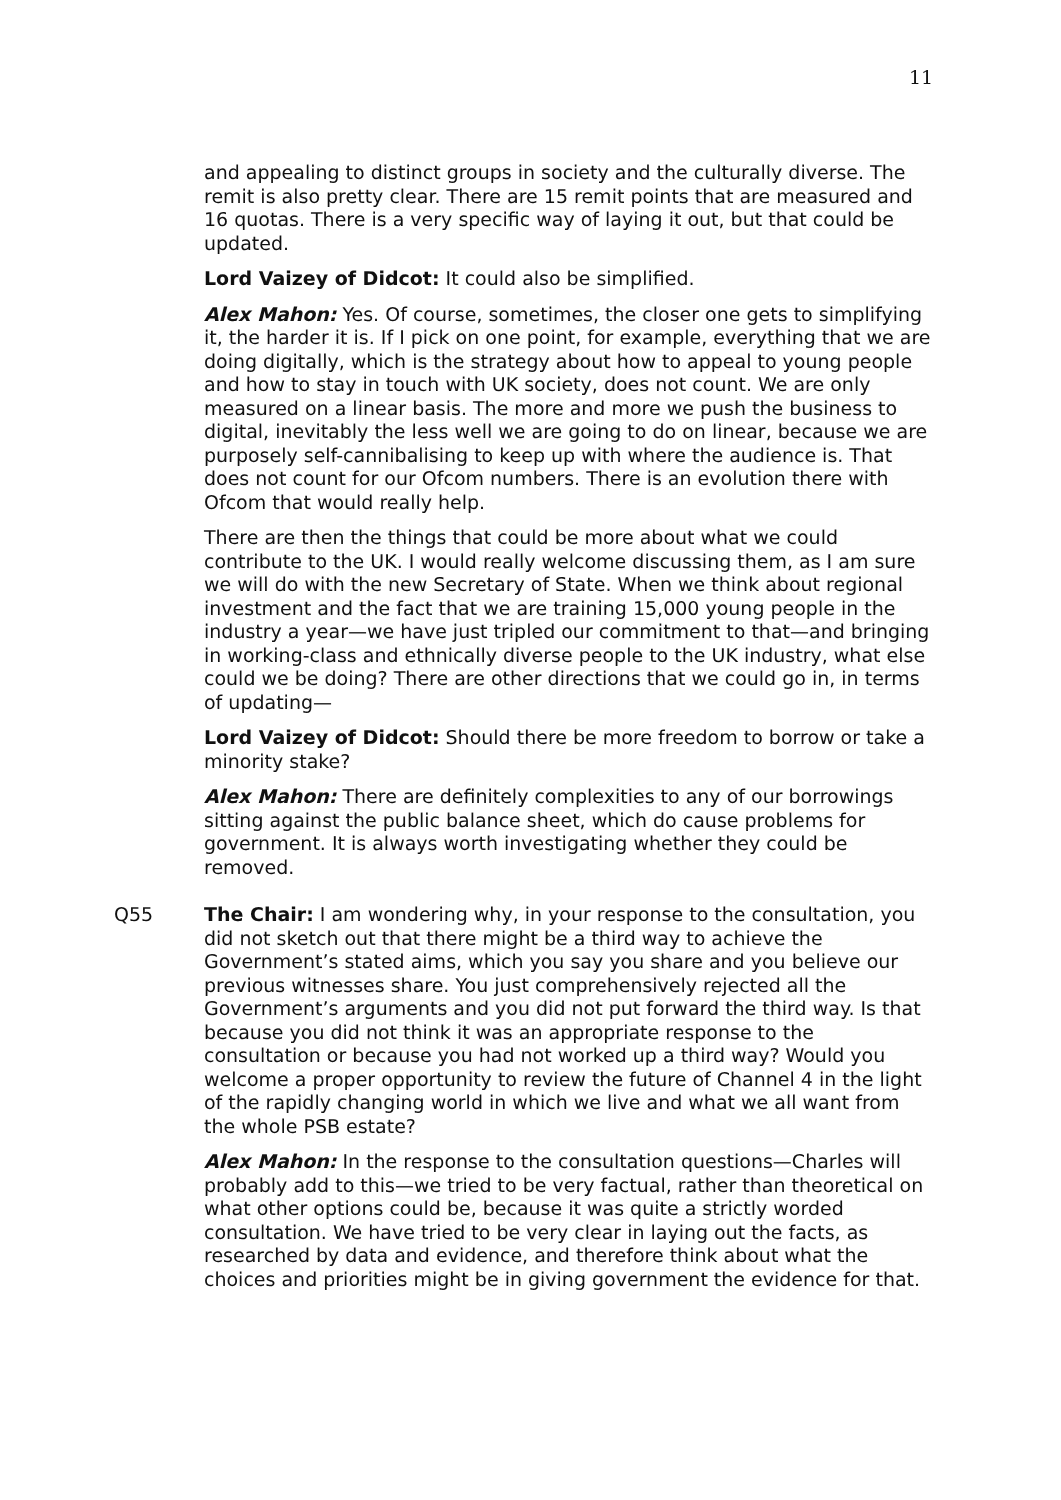11
and appealing to distinct groups in society and the culturally diverse. The remit is also pretty clear. There are 15 remit points that are measured and 16 quotas. There is a very specific way of laying it out, but that could be updated.
Lord Vaizey of Didcot: It could also be simplified.
Alex Mahon: Yes. Of course, sometimes, the closer one gets to simplifying it, the harder it is. If I pick on one point, for example, everything that we are doing digitally, which is the strategy about how to appeal to young people and how to stay in touch with UK society, does not count. We are only measured on a linear basis. The more and more we push the business to digital, inevitably the less well we are going to do on linear, because we are purposely self-cannibalising to keep up with where the audience is. That does not count for our Ofcom numbers. There is an evolution there with Ofcom that would really help.
There are then the things that could be more about what we could contribute to the UK. I would really welcome discussing them, as I am sure we will do with the new Secretary of State. When we think about regional investment and the fact that we are training 15,000 young people in the industry a year—we have just tripled our commitment to that—and bringing in working-class and ethnically diverse people to the UK industry, what else could we be doing? There are other directions that we could go in, in terms of updating—
Lord Vaizey of Didcot: Should there be more freedom to borrow or take a minority stake?
Alex Mahon: There are definitely complexities to any of our borrowings sitting against the public balance sheet, which do cause problems for government. It is always worth investigating whether they could be removed.
Q55 The Chair: I am wondering why, in your response to the consultation, you did not sketch out that there might be a third way to achieve the Government’s stated aims, which you say you share and you believe our previous witnesses share. You just comprehensively rejected all the Government’s arguments and you did not put forward the third way. Is that because you did not think it was an appropriate response to the consultation or because you had not worked up a third way? Would you welcome a proper opportunity to review the future of Channel 4 in the light of the rapidly changing world in which we live and what we all want from the whole PSB estate?
Alex Mahon: In the response to the consultation questions—Charles will probably add to this—we tried to be very factual, rather than theoretical on what other options could be, because it was quite a strictly worded consultation. We have tried to be very clear in laying out the facts, as researched by data and evidence, and therefore think about what the choices and priorities might be in giving government the evidence for that.